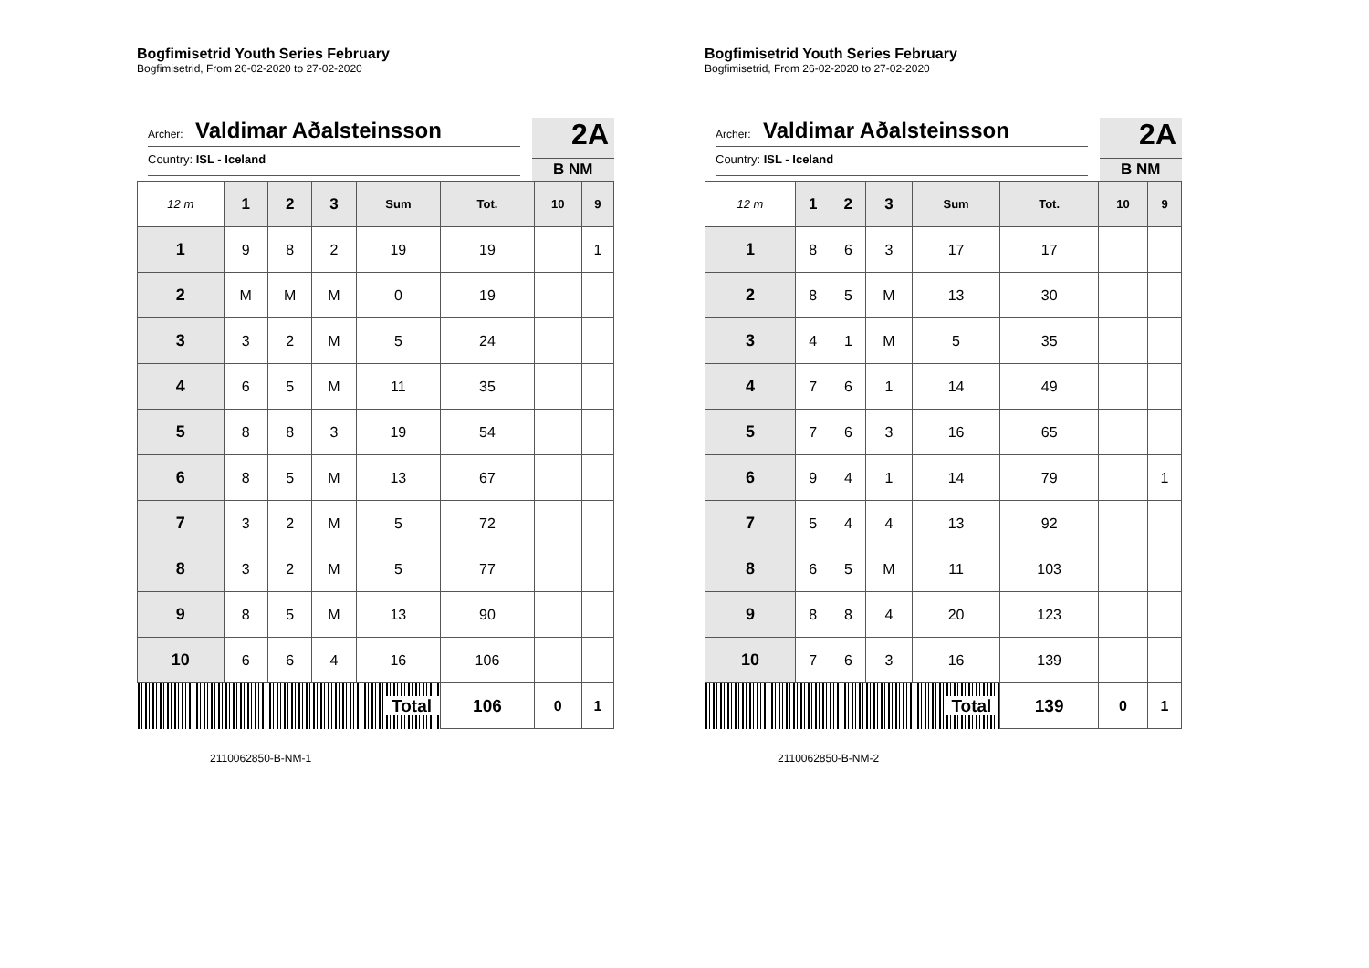Bogfimisetrid Youth Series February
Bogfimisetrid, From 26-02-2020 to 27-02-2020
Archer: Valdimar Aðalsteinsson
Country: ISL - Iceland
2A
B NM
| 12 m | 1 | 2 | 3 | Sum | Tot. | 10 | 9 |
| --- | --- | --- | --- | --- | --- | --- | --- |
| 1 | 9 | 8 | 2 | 19 | 19 | | 1 |
| 2 | M | M | M | 0 | 19 | | |
| 3 | 3 | 2 | M | 5 | 24 | | |
| 4 | 6 | 5 | M | 11 | 35 | | |
| 5 | 8 | 8 | 3 | 19 | 54 | | |
| 6 | 8 | 5 | M | 13 | 67 | | |
| 7 | 3 | 2 | M | 5 | 72 | | |
| 8 | 3 | 2 | M | 5 | 77 | | |
| 9 | 8 | 5 | M | 13 | 90 | | |
| 10 | 6 | 6 | 4 | 16 | 106 | | |
| Total | | | | | 106 | 0 | 1 |
2110062850-B-NM-1
Bogfimisetrid Youth Series February
Bogfimisetrid, From 26-02-2020 to 27-02-2020
Archer: Valdimar Aðalsteinsson
Country: ISL - Iceland
2A
B NM
| 12 m | 1 | 2 | 3 | Sum | Tot. | 10 | 9 |
| --- | --- | --- | --- | --- | --- | --- | --- |
| 1 | 8 | 6 | 3 | 17 | 17 | | |
| 2 | 8 | 5 | M | 13 | 30 | | |
| 3 | 4 | 1 | M | 5 | 35 | | |
| 4 | 7 | 6 | 1 | 14 | 49 | | |
| 5 | 7 | 6 | 3 | 16 | 65 | | |
| 6 | 9 | 4 | 1 | 14 | 79 | | 1 |
| 7 | 5 | 4 | 4 | 13 | 92 | | |
| 8 | 6 | 5 | M | 11 | 103 | | |
| 9 | 8 | 8 | 4 | 20 | 123 | | |
| 10 | 7 | 6 | 3 | 16 | 139 | | |
| Total | | | | | 139 | 0 | 1 |
2110062850-B-NM-2